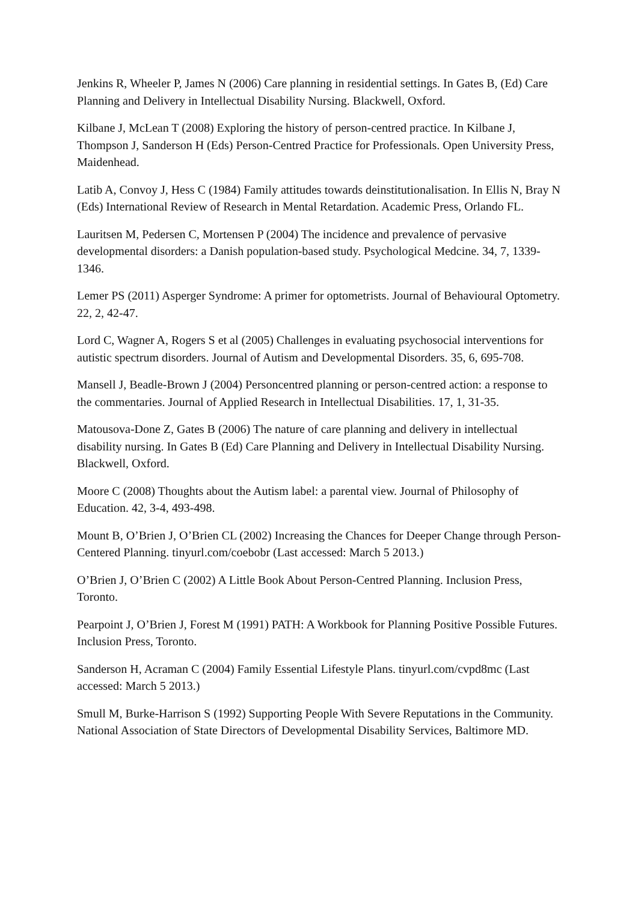Jenkins R, Wheeler P, James N (2006) Care planning in residential settings. In Gates B, (Ed) Care Planning and Delivery in Intellectual Disability Nursing. Blackwell, Oxford.
Kilbane J, McLean T (2008) Exploring the history of person-centred practice. In Kilbane J, Thompson J, Sanderson H (Eds) Person-Centred Practice for Professionals. Open University Press, Maidenhead.
Latib A, Convoy J, Hess C (1984) Family attitudes towards deinstitutionalisation. In Ellis N, Bray N (Eds) International Review of Research in Mental Retardation. Academic Press, Orlando FL.
Lauritsen M, Pedersen C, Mortensen P (2004) The incidence and prevalence of pervasive developmental disorders: a Danish population‑based study. Psychological Medcine. 34, 7, 1339-1346.
Lemer PS (2011) Asperger Syndrome: A primer for optometrists. Journal of Behavioural Optometry. 22, 2, 42-47.
Lord C, Wagner A, Rogers S et al (2005) Challenges in evaluating psychosocial interventions for autistic spectrum disorders. Journal of Autism and Developmental Disorders. 35, 6, 695-708.
Mansell J, Beadle-Brown J (2004) Personcentred planning or person-centred action: a response to the commentaries. Journal of Applied Research in Intellectual Disabilities. 17, 1, 31-35.
Matousova-Done Z, Gates B (2006) The nature of care planning and delivery in intellectual disability nursing. In Gates B (Ed) Care Planning and Delivery in Intellectual Disability Nursing. Blackwell, Oxford.
Moore C (2008) Thoughts about the Autism label: a parental view. Journal of Philosophy of Education. 42, 3-4, 493-498.
Mount B, O’Brien J, O’Brien CL (2002) Increasing the Chances for Deeper Change through Person-Centered Planning. tinyurl.com/coebobr (Last accessed: March 5 2013.)
O’Brien J, O’Brien C (2002) A Little Book About Person-Centred Planning. Inclusion Press, Toronto.
Pearpoint J, O’Brien J, Forest M (1991) PATH: A Workbook for Planning Positive Possible Futures. Inclusion Press, Toronto.
Sanderson H, Acraman C (2004) Family Essential Lifestyle Plans. tinyurl.com/cvpd8mc (Last accessed: March 5 2013.)
Smull M, Burke-Harrison S (1992) Supporting People With Severe Reputations in the Community. National Association of State Directors of Developmental Disability Services, Baltimore MD.